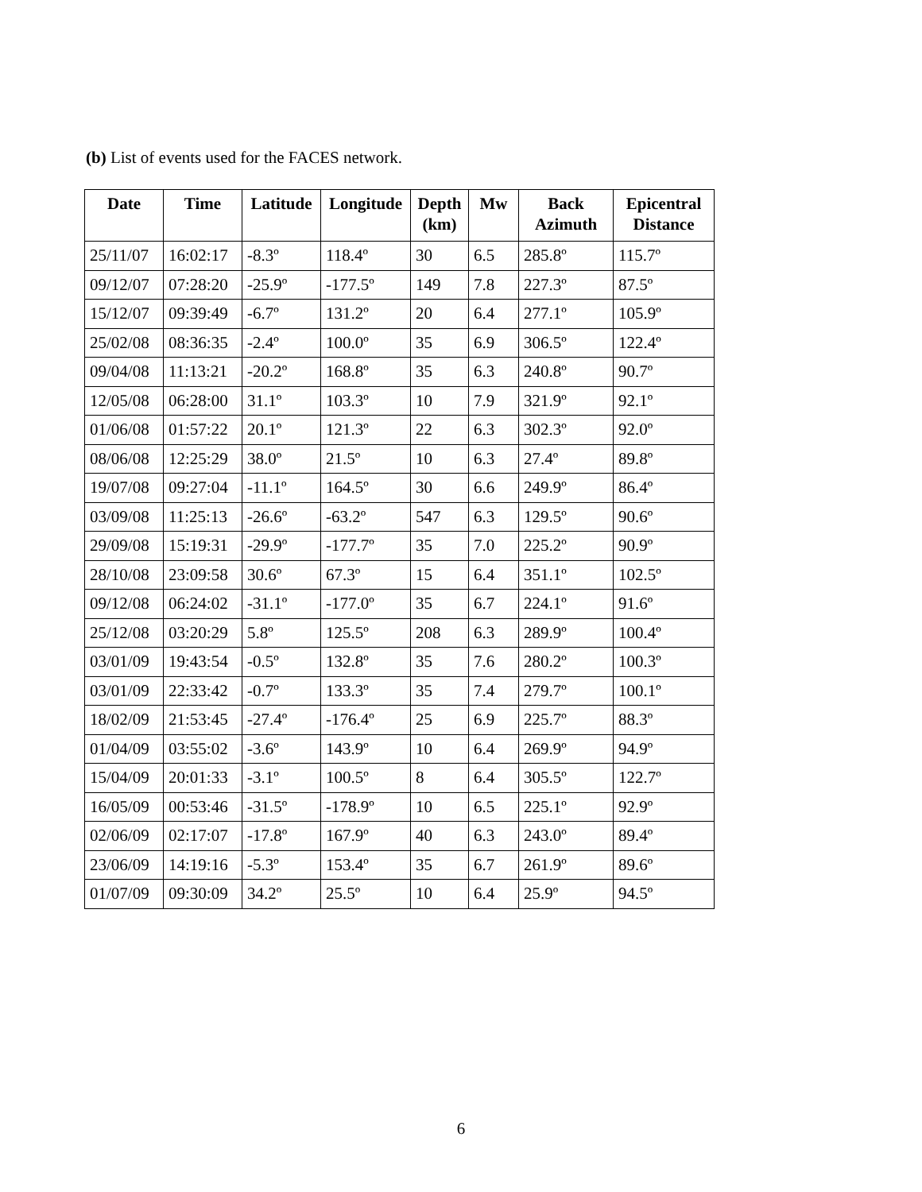(b) List of events used for the FACES network.
| Date | Time | Latitude | Longitude | Depth (km) | Mw | Back Azimuth | Epicentral Distance |
| --- | --- | --- | --- | --- | --- | --- | --- |
| 25/11/07 | 16:02:17 | -8.3º | 118.4º | 30 | 6.5 | 285.8º | 115.7º |
| 09/12/07 | 07:28:20 | -25.9º | -177.5º | 149 | 7.8 | 227.3º | 87.5º |
| 15/12/07 | 09:39:49 | -6.7º | 131.2º | 20 | 6.4 | 277.1º | 105.9º |
| 25/02/08 | 08:36:35 | -2.4º | 100.0º | 35 | 6.9 | 306.5º | 122.4º |
| 09/04/08 | 11:13:21 | -20.2º | 168.8º | 35 | 6.3 | 240.8º | 90.7º |
| 12/05/08 | 06:28:00 | 31.1º | 103.3º | 10 | 7.9 | 321.9º | 92.1º |
| 01/06/08 | 01:57:22 | 20.1º | 121.3º | 22 | 6.3 | 302.3º | 92.0º |
| 08/06/08 | 12:25:29 | 38.0º | 21.5º | 10 | 6.3 | 27.4º | 89.8º |
| 19/07/08 | 09:27:04 | -11.1º | 164.5º | 30 | 6.6 | 249.9º | 86.4º |
| 03/09/08 | 11:25:13 | -26.6º | -63.2º | 547 | 6.3 | 129.5º | 90.6º |
| 29/09/08 | 15:19:31 | -29.9º | -177.7º | 35 | 7.0 | 225.2º | 90.9º |
| 28/10/08 | 23:09:58 | 30.6º | 67.3º | 15 | 6.4 | 351.1º | 102.5º |
| 09/12/08 | 06:24:02 | -31.1º | -177.0º | 35 | 6.7 | 224.1º | 91.6º |
| 25/12/08 | 03:20:29 | 5.8º | 125.5º | 208 | 6.3 | 289.9º | 100.4º |
| 03/01/09 | 19:43:54 | -0.5º | 132.8º | 35 | 7.6 | 280.2º | 100.3º |
| 03/01/09 | 22:33:42 | -0.7º | 133.3º | 35 | 7.4 | 279.7º | 100.1º |
| 18/02/09 | 21:53:45 | -27.4º | -176.4º | 25 | 6.9 | 225.7º | 88.3º |
| 01/04/09 | 03:55:02 | -3.6º | 143.9º | 10 | 6.4 | 269.9º | 94.9º |
| 15/04/09 | 20:01:33 | -3.1º | 100.5º | 8 | 6.4 | 305.5º | 122.7º |
| 16/05/09 | 00:53:46 | -31.5º | -178.9º | 10 | 6.5 | 225.1º | 92.9º |
| 02/06/09 | 02:17:07 | -17.8º | 167.9º | 40 | 6.3 | 243.0º | 89.4º |
| 23/06/09 | 14:19:16 | -5.3º | 153.4º | 35 | 6.7 | 261.9º | 89.6º |
| 01/07/09 | 09:30:09 | 34.2º | 25.5º | 10 | 6.4 | 25.9º | 94.5º |
6